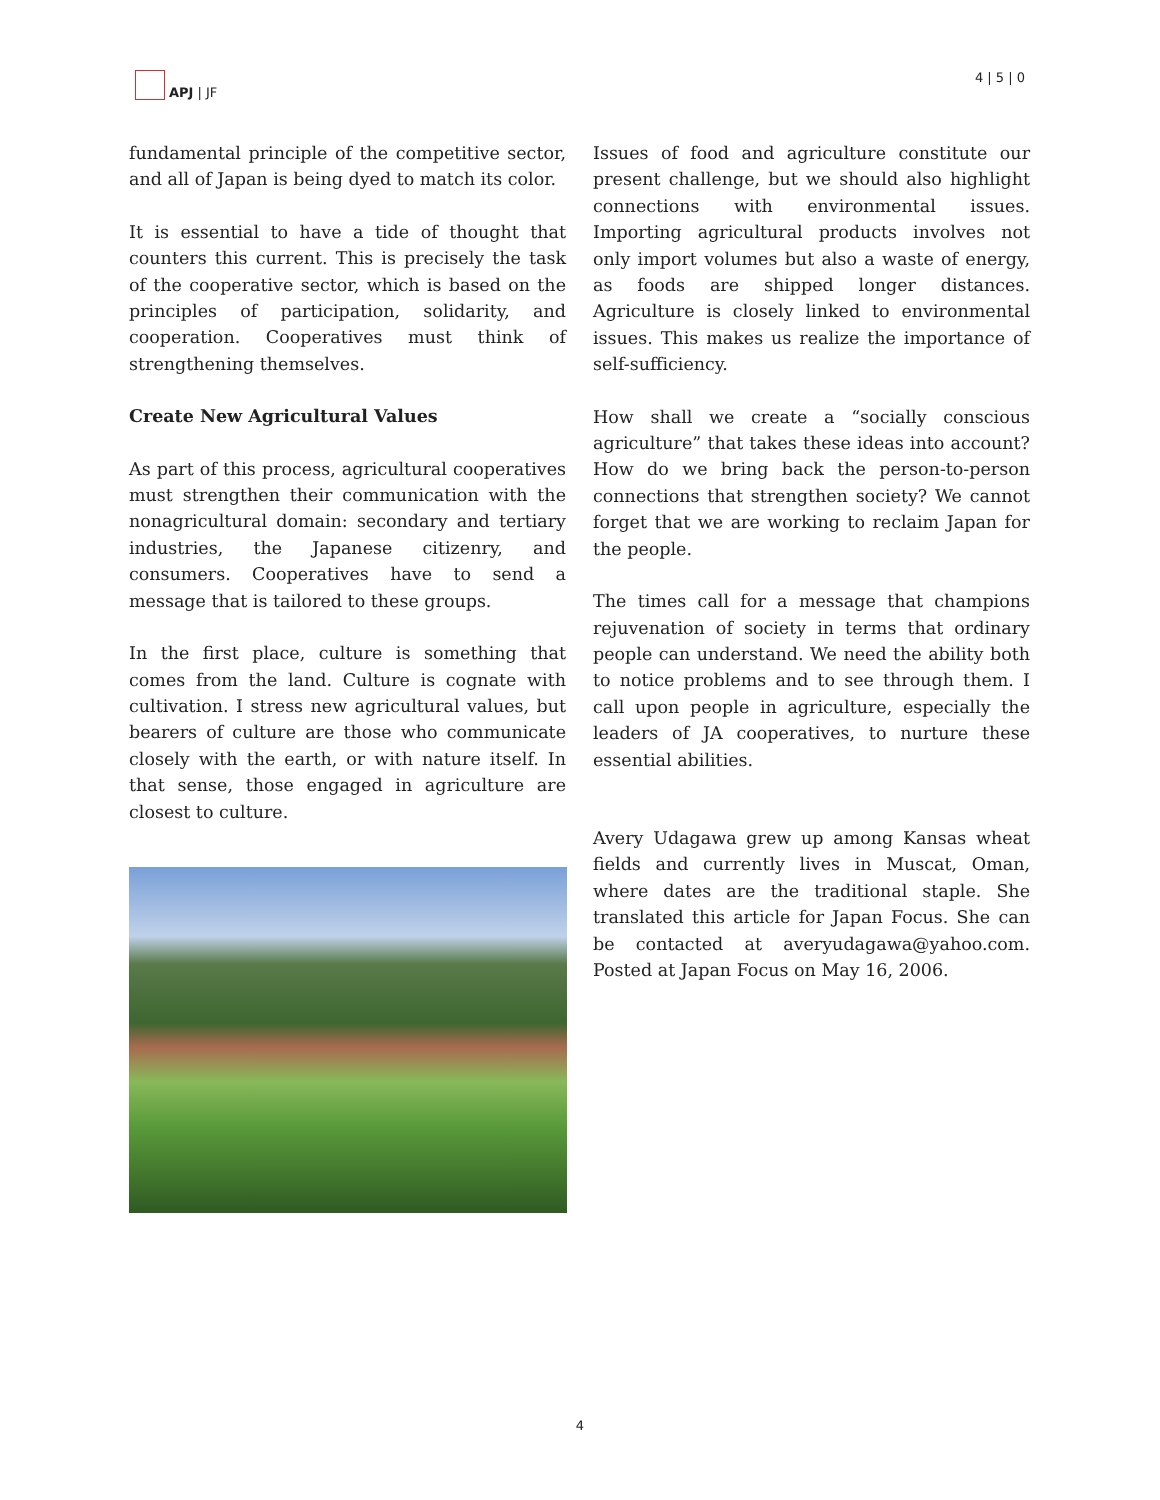APJ | JF 4 | 5 | 0
fundamental principle of the competitive sector, and all of Japan is being dyed to match its color.
It is essential to have a tide of thought that counters this current. This is precisely the task of the cooperative sector, which is based on the principles of participation, solidarity, and cooperation. Cooperatives must think of strengthening themselves.
Create New Agricultural Values
As part of this process, agricultural cooperatives must strengthen their communication with the nonagricultural domain: secondary and tertiary industries, the Japanese citizenry, and consumers. Cooperatives have to send a message that is tailored to these groups.
In the first place, culture is something that comes from the land. Culture is cognate with cultivation. I stress new agricultural values, but bearers of culture are those who communicate closely with the earth, or with nature itself. In that sense, those engaged in agriculture are closest to culture.
Issues of food and agriculture constitute our present challenge, but we should also highlight connections with environmental issues. Importing agricultural products involves not only import volumes but also a waste of energy, as foods are shipped longer distances. Agriculture is closely linked to environmental issues. This makes us realize the importance of self-sufficiency.
How shall we create a “socially conscious agriculture” that takes these ideas into account? How do we bring back the person-to-person connections that strengthen society? We cannot forget that we are working to reclaim Japan for the people.
The times call for a message that champions rejuvenation of society in terms that ordinary people can understand. We need the ability both to notice problems and to see through them. I call upon people in agriculture, especially the leaders of JA cooperatives, to nurture these essential abilities.
Avery Udagawa grew up among Kansas wheat fields and currently lives in Muscat, Oman, where dates are the traditional staple. She translated this article for Japan Focus. She can be contacted at averyudagawa@yahoo.com. Posted at Japan Focus on May 16, 2006.
4